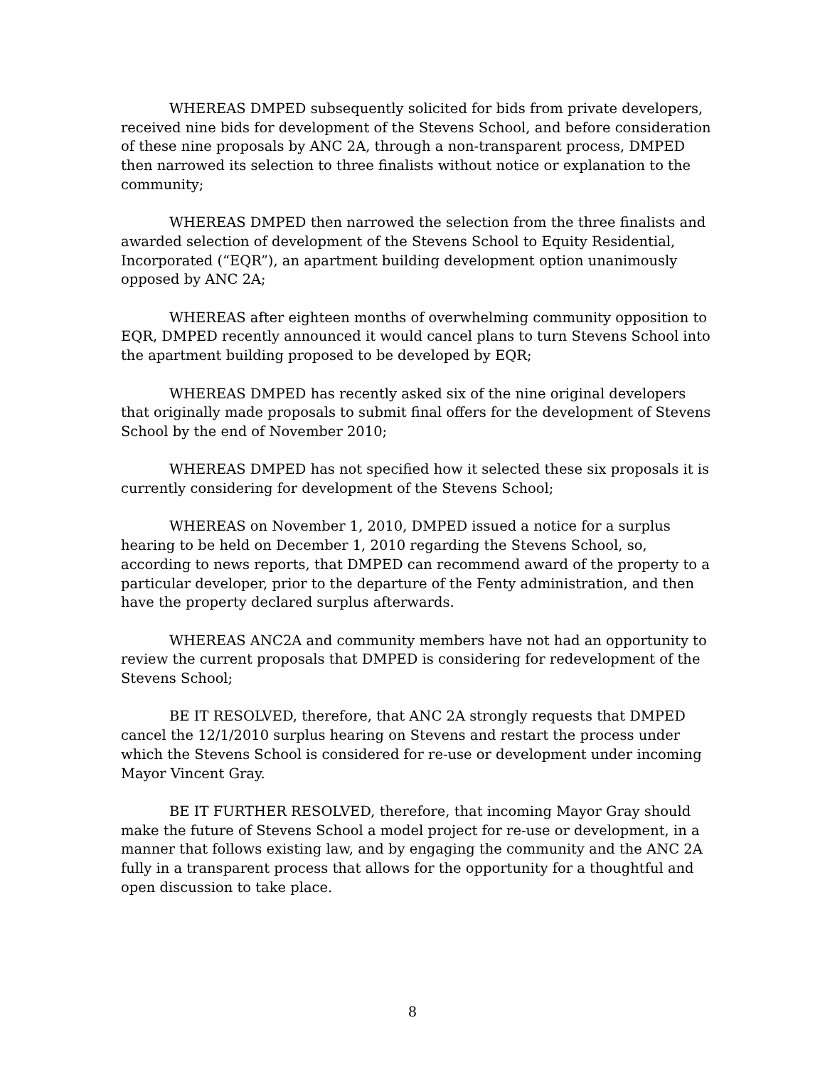WHEREAS DMPED subsequently solicited for bids from private developers, received nine bids for development of the Stevens School, and before consideration of these nine proposals by ANC 2A, through a non-transparent process, DMPED then narrowed its selection to three finalists without notice or explanation to the community;
WHEREAS DMPED then narrowed the selection from the three finalists and awarded selection of development of the Stevens School to Equity Residential, Incorporated (“EQR”), an apartment building development option unanimously opposed by ANC 2A;
WHEREAS after eighteen months of overwhelming community opposition to EQR, DMPED recently announced it would cancel plans to turn Stevens School into the apartment building proposed to be developed by EQR;
WHEREAS DMPED has recently asked six of the nine original developers that originally made proposals to submit final offers for the development of Stevens School by the end of November 2010;
WHEREAS DMPED has not specified how it selected these six proposals it is currently considering for development of the Stevens School;
WHEREAS on November 1, 2010, DMPED issued a notice for a surplus hearing to be held on December 1, 2010 regarding the Stevens School, so, according to news reports, that DMPED can recommend award of the property to a particular developer, prior to the departure of the Fenty administration, and then have the property declared surplus afterwards.
WHEREAS ANC2A and community members have not had an opportunity to review the current proposals that DMPED is considering for redevelopment of the Stevens School;
BE IT RESOLVED, therefore, that ANC 2A strongly requests that DMPED cancel the 12/1/2010 surplus hearing on Stevens and restart the process under which the Stevens School is considered for re-use or development under incoming Mayor Vincent Gray.
BE IT FURTHER RESOLVED, therefore, that incoming Mayor Gray should make the future of Stevens School a model project for re-use or development, in a manner that follows existing law, and by engaging the community and the ANC 2A fully in a transparent process that allows for the opportunity for a thoughtful and open discussion to take place.
8